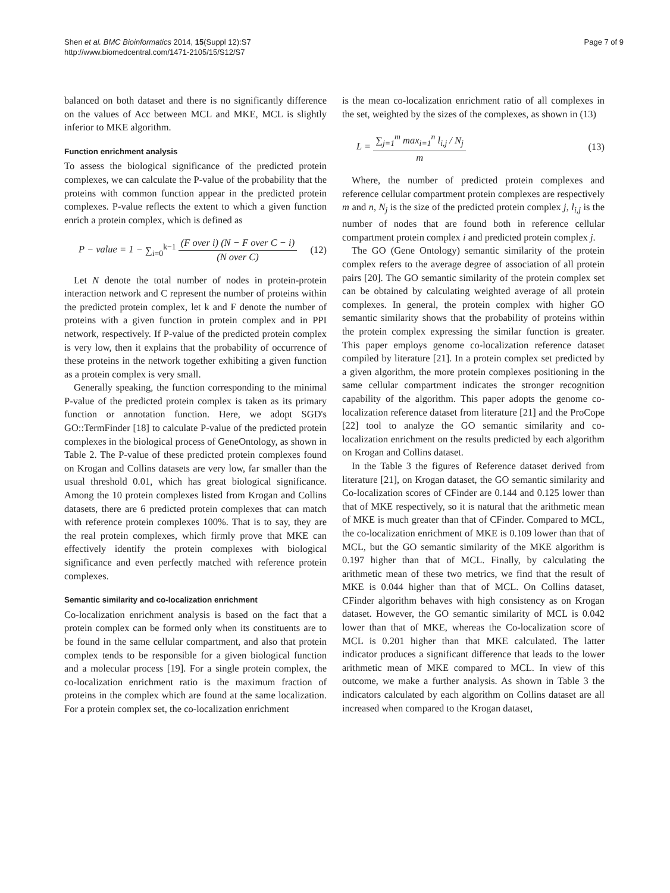Shen et al. BMC Bioinformatics 2014, 15(Suppl 12):S7
http://www.biomedcentral.com/1471-2105/15/S12/S7
Page 7 of 9
balanced on both dataset and there is no significantly difference on the values of Acc between MCL and MKE, MCL is slightly inferior to MKE algorithm.
Function enrichment analysis
To assess the biological significance of the predicted protein complexes, we can calculate the P-value of the probability that the proteins with common function appear in the predicted protein complexes. P-value reflects the extent to which a given function enrich a protein complex, which is defined as
P − value = 1 − ∑<sub>i=0</sub><sup>k−1</sup> (F over i) (N − F over C − i) (N over C)
(12)
Let N denote the total number of nodes in protein-protein interaction network and C represent the number of proteins within the predicted protein complex, let k and F denote the number of proteins with a given function in protein complex and in PPI network, respectively. If P-value of the predicted protein complex is very low, then it explains that the probability of occurrence of these proteins in the network together exhibiting a given function as a protein complex is very small.
Generally speaking, the function corresponding to the minimal P-value of the predicted protein complex is taken as its primary function or annotation function. Here, we adopt SGD's GO::TermFinder [18] to calculate P-value of the predicted protein complexes in the biological process of GeneOntology, as shown in Table 2. The P-value of these predicted protein complexes found on Krogan and Collins datasets are very low, far smaller than the usual threshold 0.01, which has great biological significance. Among the 10 protein complexes listed from Krogan and Collins datasets, there are 6 predicted protein complexes that can match with reference protein complexes 100%. That is to say, they are the real protein complexes, which firmly prove that MKE can effectively identify the protein complexes with biological significance and even perfectly matched with reference protein complexes.
Semantic similarity and co-localization enrichment
Co-localization enrichment analysis is based on the fact that a protein complex can be formed only when its constituents are to be found in the same cellular compartment, and also that protein complex tends to be responsible for a given biological function and a molecular process [19]. For a single protein complex, the co-localization enrichment ratio is the maximum fraction of proteins in the complex which are found at the same localization. For a protein complex set, the co-localization enrichment
is the mean co-localization enrichment ratio of all complexes in the set, weighted by the sizes of the complexes, as shown in (13)
L = ∑<sub>j=1</sub><sup>m</sup> max<sub>i=1</sub><sup>n</sup> l<sub>i,j</sub> / N<sub>j</sub> m (13)
Where, the number of predicted protein complexes and reference cellular compartment protein complexes are respectively m and n, N<sub>j</sub> is the size of the predicted protein complex j, l<sub>i,j</sub> is the number of nodes that are found both in reference cellular compartment protein complex i and predicted protein complex j.
The GO (Gene Ontology) semantic similarity of the protein complex refers to the average degree of association of all protein pairs [20]. The GO semantic similarity of the protein complex set can be obtained by calculating weighted average of all protein complexes. In general, the protein complex with higher GO semantic similarity shows that the probability of proteins within the protein complex expressing the similar function is greater. This paper employs genome co-localization reference dataset compiled by literature [21]. In a protein complex set predicted by a given algorithm, the more protein complexes positioning in the same cellular compartment indicates the stronger recognition capability of the algorithm. This paper adopts the genome co-localization reference dataset from literature [21] and the ProCope [22] tool to analyze the GO semantic similarity and co-localization enrichment on the results predicted by each algorithm on Krogan and Collins dataset.
In the Table 3 the figures of Reference dataset derived from literature [21], on Krogan dataset, the GO semantic similarity and Co-localization scores of CFinder are 0.144 and 0.125 lower than that of MKE respectively, so it is natural that the arithmetic mean of MKE is much greater than that of CFinder. Compared to MCL, the co-localization enrichment of MKE is 0.109 lower than that of MCL, but the GO semantic similarity of the MKE algorithm is 0.197 higher than that of MCL. Finally, by calculating the arithmetic mean of these two metrics, we find that the result of MKE is 0.044 higher than that of MCL. On Collins dataset, CFinder algorithm behaves with high consistency as on Krogan dataset. However, the GO semantic similarity of MCL is 0.042 lower than that of MKE, whereas the Co-localization score of MCL is 0.201 higher than that MKE calculated. The latter indicator produces a significant difference that leads to the lower arithmetic mean of MKE compared to MCL. In view of this outcome, we make a further analysis. As shown in Table 3 the indicators calculated by each algorithm on Collins dataset are all increased when compared to the Krogan dataset,